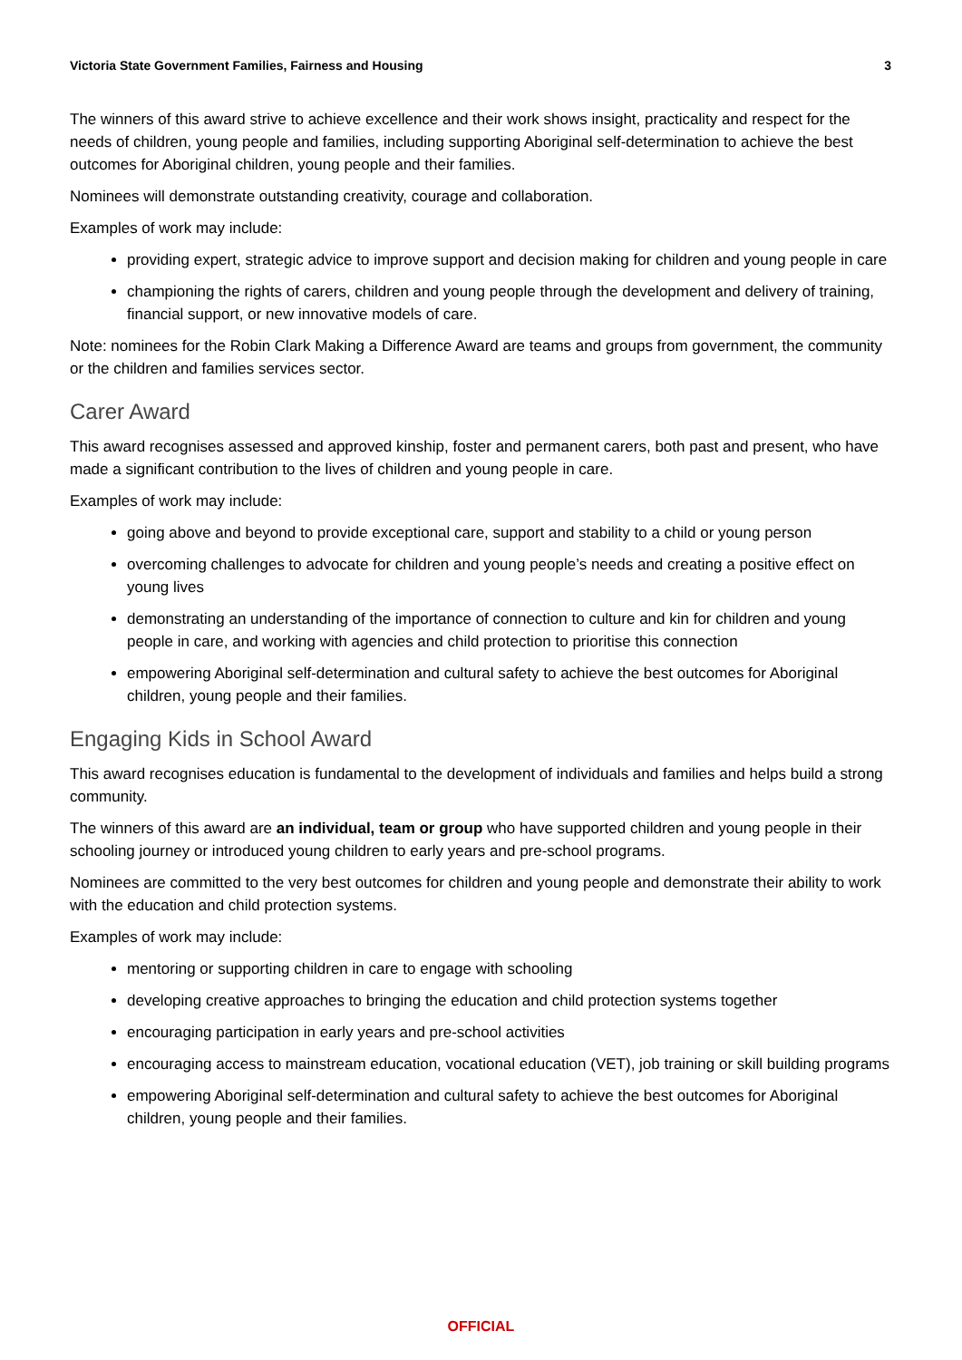Victoria State Government Families, Fairness and Housing 3
The winners of this award strive to achieve excellence and their work shows insight, practicality and respect for the needs of children, young people and families, including supporting Aboriginal self-determination to achieve the best outcomes for Aboriginal children, young people and their families.
Nominees will demonstrate outstanding creativity, courage and collaboration.
Examples of work may include:
providing expert, strategic advice to improve support and decision making for children and young people in care
championing the rights of carers, children and young people through the development and delivery of training, financial support, or new innovative models of care.
Note: nominees for the Robin Clark Making a Difference Award are teams and groups from government, the community or the children and families services sector.
Carer Award
This award recognises assessed and approved kinship, foster and permanent carers, both past and present, who have made a significant contribution to the lives of children and young people in care.
Examples of work may include:
going above and beyond to provide exceptional care, support and stability to a child or young person
overcoming challenges to advocate for children and young people’s needs and creating a positive effect on young lives
demonstrating an understanding of the importance of connection to culture and kin for children and young people in care, and working with agencies and child protection to prioritise this connection
empowering Aboriginal self-determination and cultural safety to achieve the best outcomes for Aboriginal children, young people and their families.
Engaging Kids in School Award
This award recognises education is fundamental to the development of individuals and families and helps build a strong community.
The winners of this award are an individual, team or group who have supported children and young people in their schooling journey or introduced young children to early years and pre-school programs.
Nominees are committed to the very best outcomes for children and young people and demonstrate their ability to work with the education and child protection systems.
Examples of work may include:
mentoring or supporting children in care to engage with schooling
developing creative approaches to bringing the education and child protection systems together
encouraging participation in early years and pre-school activities
encouraging access to mainstream education, vocational education (VET), job training or skill building programs
empowering Aboriginal self-determination and cultural safety to achieve the best outcomes for Aboriginal children, young people and their families.
OFFICIAL